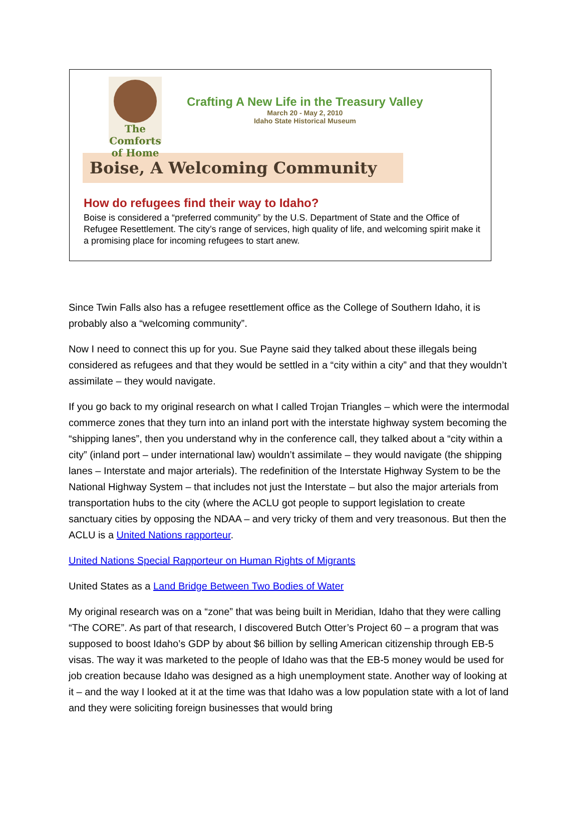The Comforts of Home
Crafting A New Life in the Treasury Valley
March 20 - May 2, 2010
Idaho State Historical Museum
Boise, A Welcoming Community
How do refugees find their way to Idaho?
Boise is considered a “preferred community” by the U.S. Department of State and the Office of Refugee Resettlement. The city’s range of services, high quality of life, and welcoming spirit make it a promising place for incoming refugees to start anew.
Since Twin Falls also has a refugee resettlement office as the College of Southern Idaho, it is probably also a “welcoming community”.
Now I need to connect this up for you. Sue Payne said they talked about these illegals being considered as refugees and that they would be settled in a “city within a city” and that they wouldn’t assimilate – they would navigate.
If you go back to my original research on what I called Trojan Triangles – which were the intermodal commerce zones that they turn into an inland port with the interstate highway system becoming the “shipping lanes”, then you understand why in the conference call, they talked about a “city within a city” (inland port – under international law) wouldn’t assimilate – they would navigate (the shipping lanes – Interstate and major arterials). The redefinition of the Interstate Highway System to be the National Highway System – that includes not just the Interstate – but also the major arterials from transportation hubs to the city (where the ACLU got people to support legislation to create sanctuary cities by opposing the NDAA – and very tricky of them and very treasonous. But then the ACLU is a United Nations rapporteur.
United Nations Special Rapporteur on Human Rights of Migrants
United States as a Land Bridge Between Two Bodies of Water
My original research was on a “zone” that was being built in Meridian, Idaho that they were calling “The CORE”. As part of that research, I discovered Butch Otter’s Project 60 – a program that was supposed to boost Idaho’s GDP by about $6 billion by selling American citizenship through EB-5 visas. The way it was marketed to the people of Idaho was that the EB-5 money would be used for job creation because Idaho was designed as a high unemployment state. Another way of looking at it – and the way I looked at it at the time was that Idaho was a low population state with a lot of land and they were soliciting foreign businesses that would bring